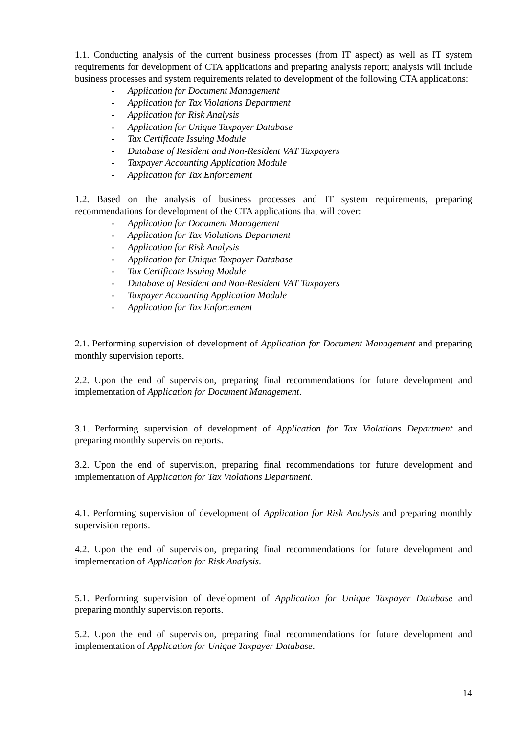1.1. Conducting analysis of the current business processes (from IT aspect) as well as IT system requirements for development of CTA applications and preparing analysis report; analysis will include business processes and system requirements related to development of the following CTA applications:
- Application for Document Management
- Application for Tax Violations Department
- Application for Risk Analysis
- Application for Unique Taxpayer Database
- Tax Certificate Issuing Module
- Database of Resident and Non-Resident VAT Taxpayers
- Taxpayer Accounting Application Module
- Application for Tax Enforcement
1.2. Based on the analysis of business processes and IT system requirements, preparing recommendations for development of the CTA applications that will cover:
- Application for Document Management
- Application for Tax Violations Department
- Application for Risk Analysis
- Application for Unique Taxpayer Database
- Tax Certificate Issuing Module
- Database of Resident and Non-Resident VAT Taxpayers
- Taxpayer Accounting Application Module
- Application for Tax Enforcement
2.1. Performing supervision of development of Application for Document Management and preparing monthly supervision reports.
2.2. Upon the end of supervision, preparing final recommendations for future development and implementation of Application for Document Management.
3.1. Performing supervision of development of Application for Tax Violations Department and preparing monthly supervision reports.
3.2. Upon the end of supervision, preparing final recommendations for future development and implementation of Application for Tax Violations Department.
4.1. Performing supervision of development of Application for Risk Analysis and preparing monthly supervision reports.
4.2. Upon the end of supervision, preparing final recommendations for future development and implementation of Application for Risk Analysis.
5.1. Performing supervision of development of Application for Unique Taxpayer Database and preparing monthly supervision reports.
5.2. Upon the end of supervision, preparing final recommendations for future development and implementation of Application for Unique Taxpayer Database.
14